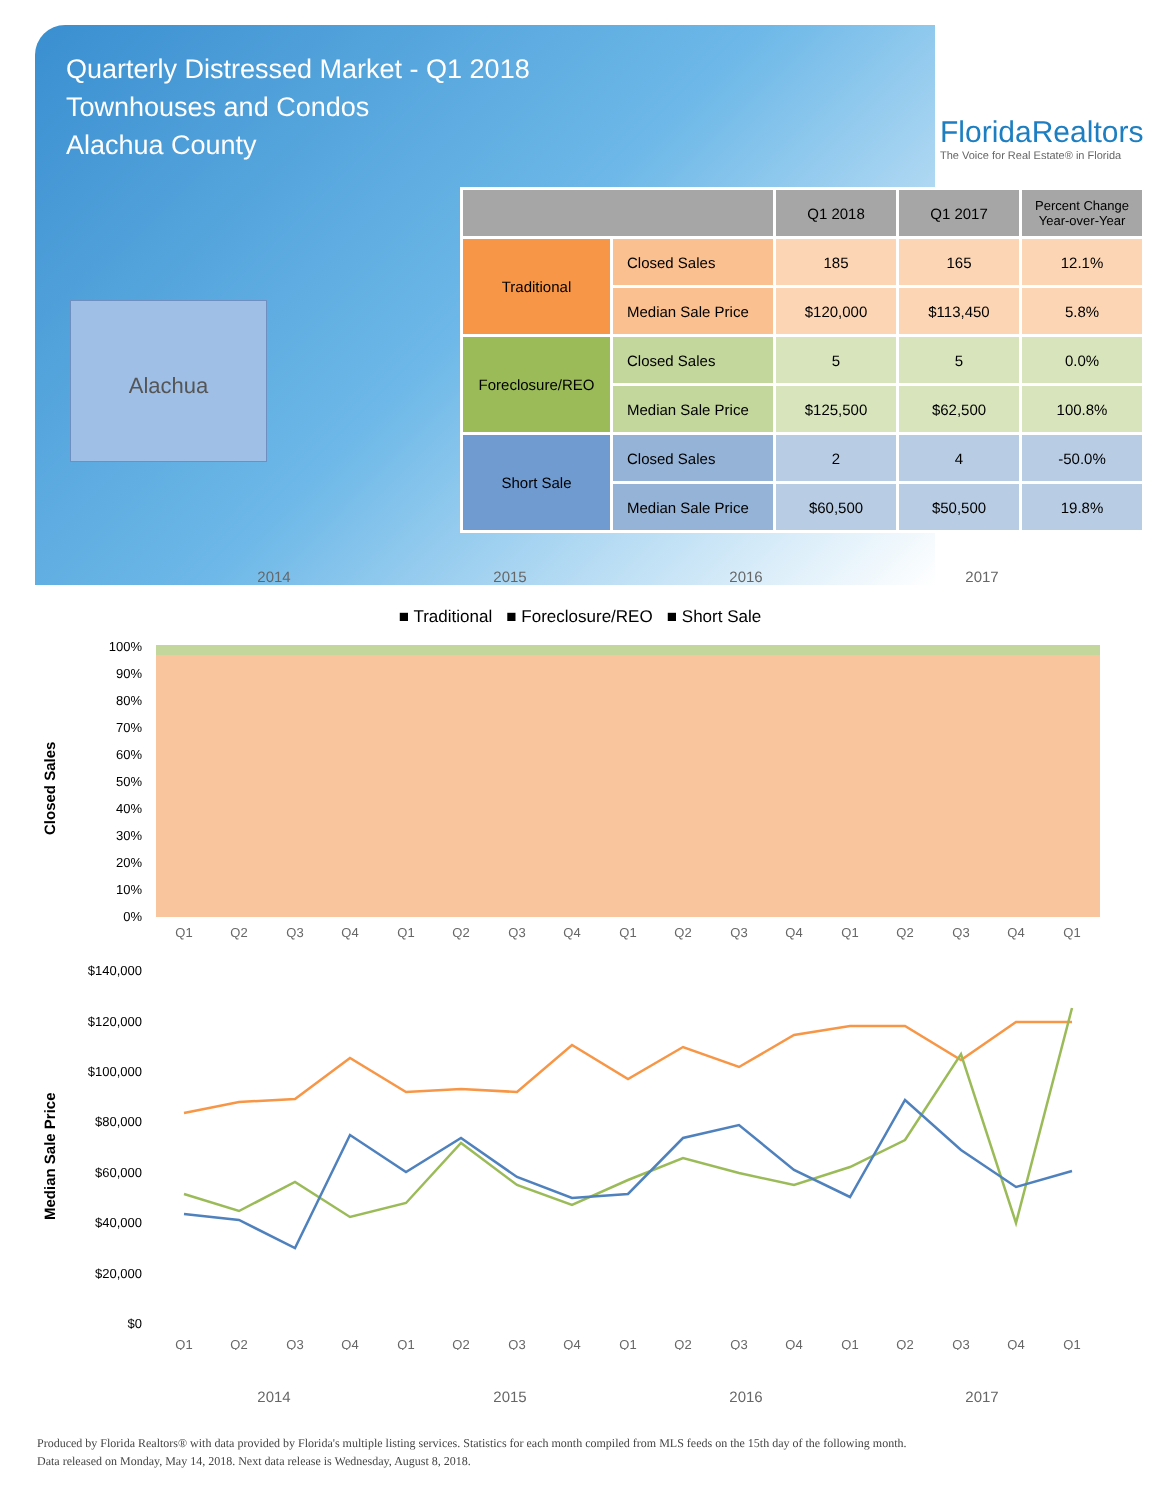Quarterly Distressed Market - Q1 2018
Townhouses and Condos
Alachua County
FloridaRealtors
The Voice for Real Estate® in Florida
Alachua
| | | Q1 2018 | Q1 2017 | Percent Change Year-over-Year |
| --- | --- | --- | --- | --- |
| Traditional | Closed Sales | 185 | 165 | 12.1% |
| | Median Sale Price | $120,000 | $113,450 | 5.8% |
| Foreclosure/REO | Closed Sales | 5 | 5 | 0.0% |
| | Median Sale Price | $125,500 | $62,500 | 100.8% |
| Short Sale | Closed Sales | 2 | 4 | -50.0% |
| | Median Sale Price | $60,500 | $50,500 | 19.8% |
2014 2015 2016 2017
■ Traditional ■ Foreclosure/REO ■ Short Sale
Closed Sales
0%
10%
20%
30%
40%
50%
60%
70%
80%
90%
100%
Q1
Q2
Q3
Q4
Q1
Q2
Q3
Q4
Q1
Q2
Q3
Q4
Q1
Q2
Q3
Q4
Q1
Median Sale Price
$140,000
$120,000
$100,000
$80,000
$60,000
$40,000
$20,000
$0
Q1
Q2
Q3
Q4
Q1
Q2
Q3
Q4
Q1
Q2
Q3
Q4
Q1
Q2
Q3
Q4
Q1
2014 2015 2016 2017
Produced by Florida Realtors® with data provided by Florida's multiple listing services. Statistics for each month compiled from MLS feeds on the 15th day of the following month.
Data released on Monday, May 14, 2018. Next data release is Wednesday, August 8, 2018.